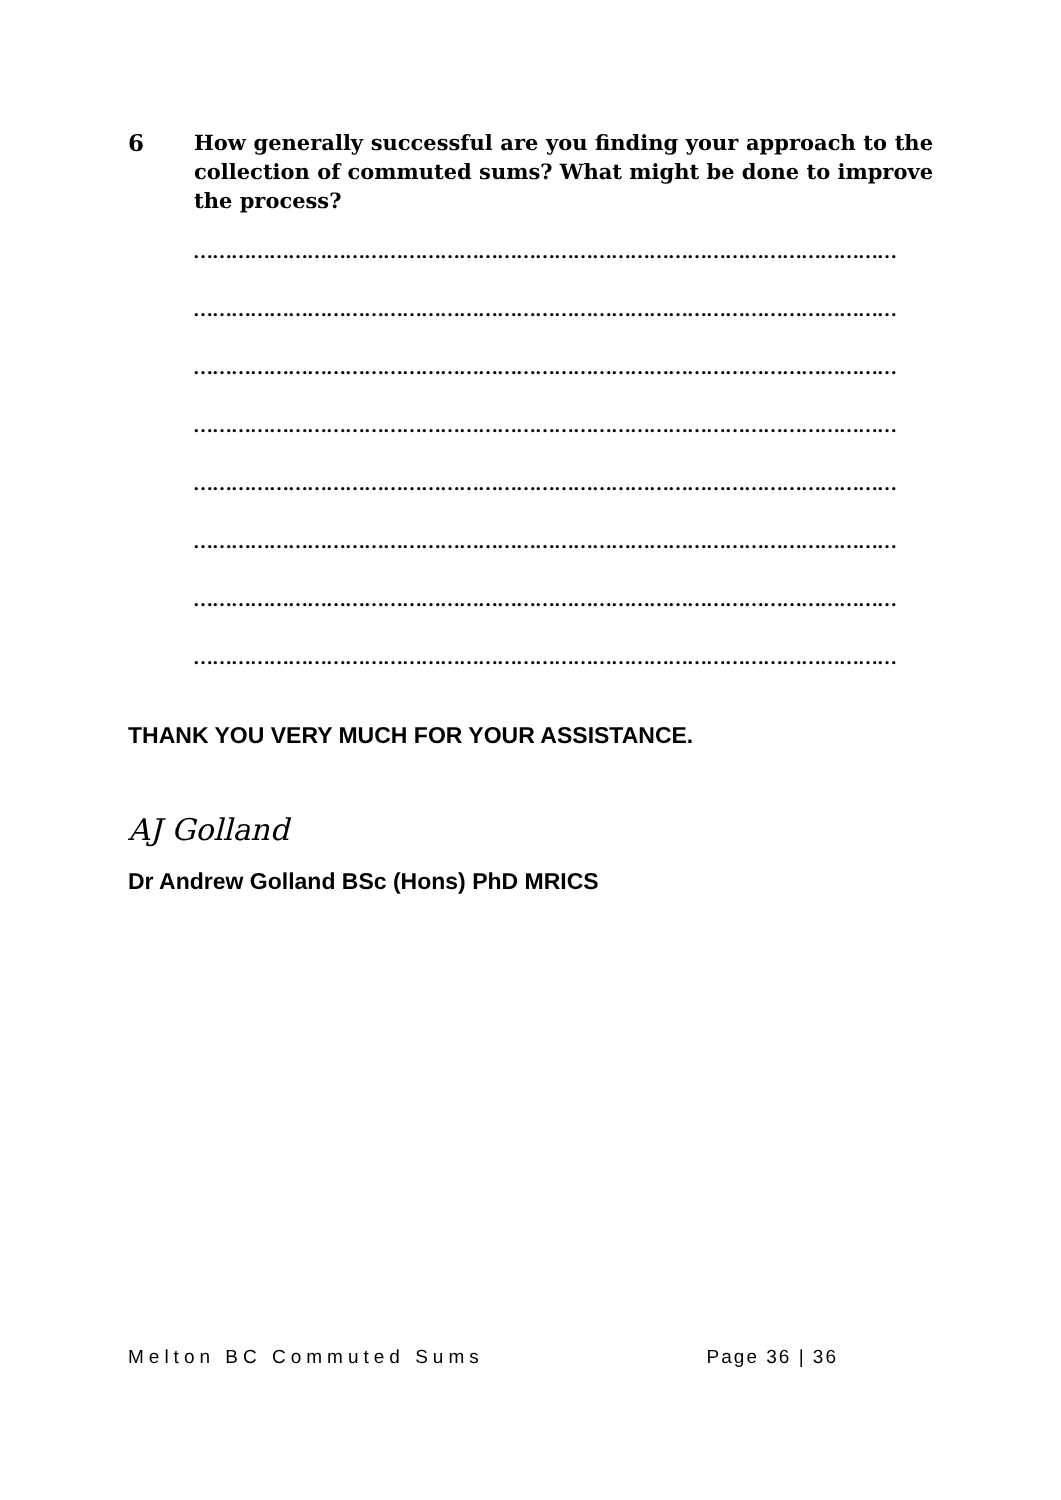6 How generally successful are you finding your approach to the collection of commuted sums? What might be done to improve the process?
…………………………………………………………………………………………………
…………………………………………………………………………………………………
…………………………………………………………………………………………………
…………………………………………………………………………………………………
…………………………………………………………………………………………………
…………………………………………………………………………………………………
…………………………………………………………………………………………………
…………………………………………………………………………………………………
THANK YOU VERY MUCH FOR YOUR ASSISTANCE.
AJ Golland
Dr Andrew Golland BSc (Hons) PhD MRICS
Melton BC Commuted Sums Page 36 | 36